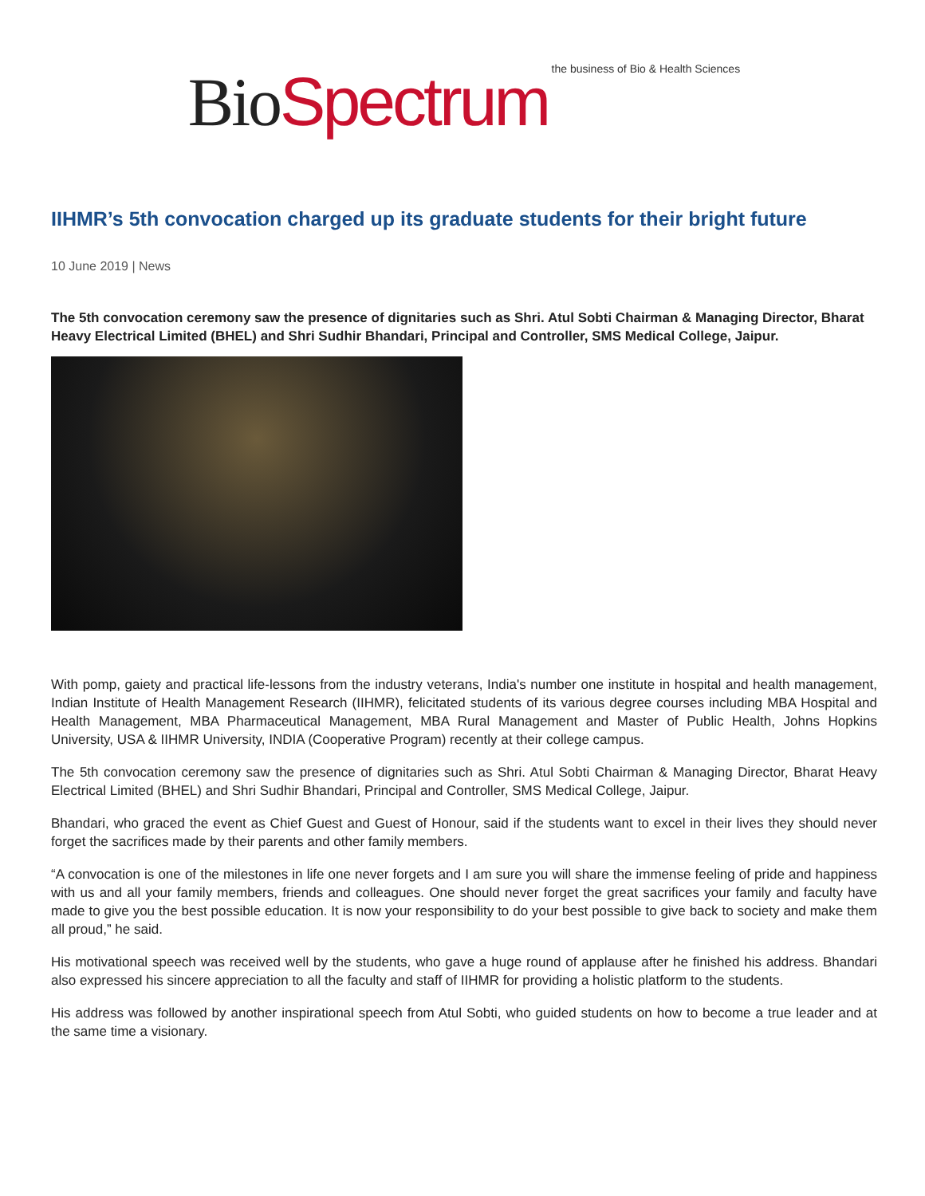Bio Spectrum the business of Bio & Health Sciences
IIHMR’s 5th convocation charged up its graduate students for their bright future
10 June 2019 | News
The 5th convocation ceremony saw the presence of dignitaries such as Shri. Atul Sobti Chairman & Managing Director, Bharat Heavy Electrical Limited (BHEL) and Shri Sudhir Bhandari, Principal and Controller, SMS Medical College, Jaipur.
With pomp, gaiety and practical life-lessons from the industry veterans, India's number one institute in hospital and health management, Indian Institute of Health Management Research (IIHMR), felicitated students of its various degree courses including MBA Hospital and Health Management, MBA Pharmaceutical Management, MBA Rural Management and Master of Public Health, Johns Hopkins University, USA & IIHMR University, INDIA (Cooperative Program) recently at their college campus.
The 5th convocation ceremony saw the presence of dignitaries such as Shri. Atul Sobti Chairman & Managing Director, Bharat Heavy Electrical Limited (BHEL) and Shri Sudhir Bhandari, Principal and Controller, SMS Medical College, Jaipur.
Bhandari, who graced the event as Chief Guest and Guest of Honour, said if the students want to excel in their lives they should never forget the sacrifices made by their parents and other family members.
“A convocation is one of the milestones in life one never forgets and I am sure you will share the immense feeling of pride and happiness with us and all your family members, friends and colleagues. One should never forget the great sacrifices your family and faculty have made to give you the best possible education. It is now your responsibility to do your best possible to give back to society and make them all proud,” he said.
His motivational speech was received well by the students, who gave a huge round of applause after he finished his address. Bhandari also expressed his sincere appreciation to all the faculty and staff of IIHMR for providing a holistic platform to the students.
His address was followed by another inspirational speech from Atul Sobti, who guided students on how to become a true leader and at the same time a visionary.